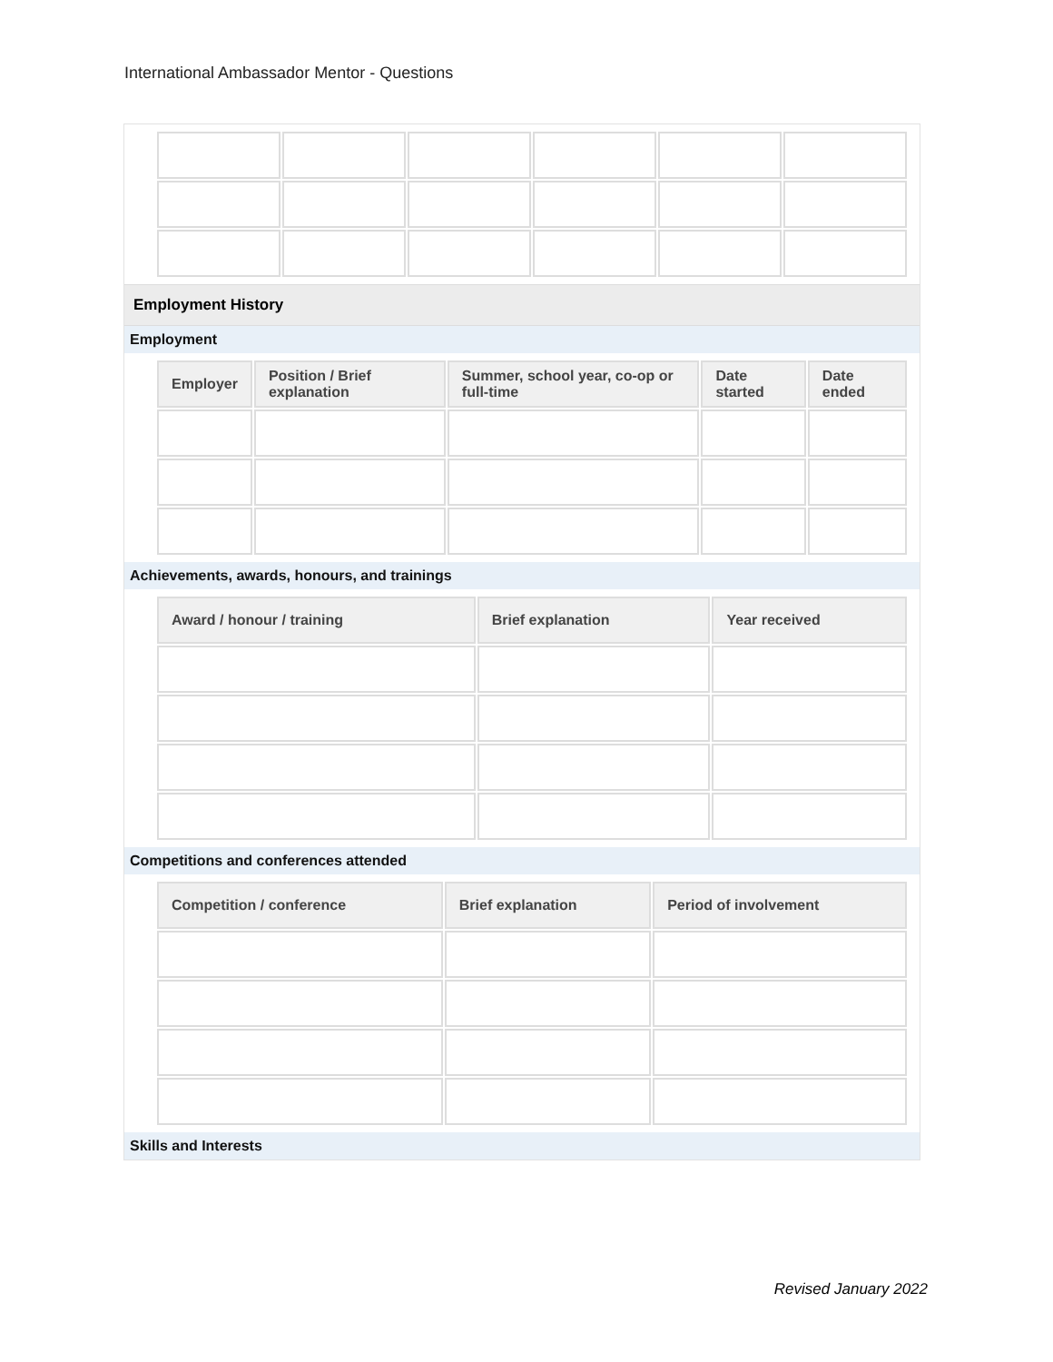International Ambassador Mentor - Questions
Employment History
Employment
| Employer | Position / Brief explanation | Summer, school year, co-op or full-time | Date started | Date ended |
| --- | --- | --- | --- | --- |
Achievements, awards, honours, and trainings
| Award / honour / training | Brief explanation | Year received |
| --- | --- | --- |
Competitions and conferences attended
| Competition / conference | Brief explanation | Period of involvement |
| --- | --- | --- |
Skills and Interests
Revised January 2022